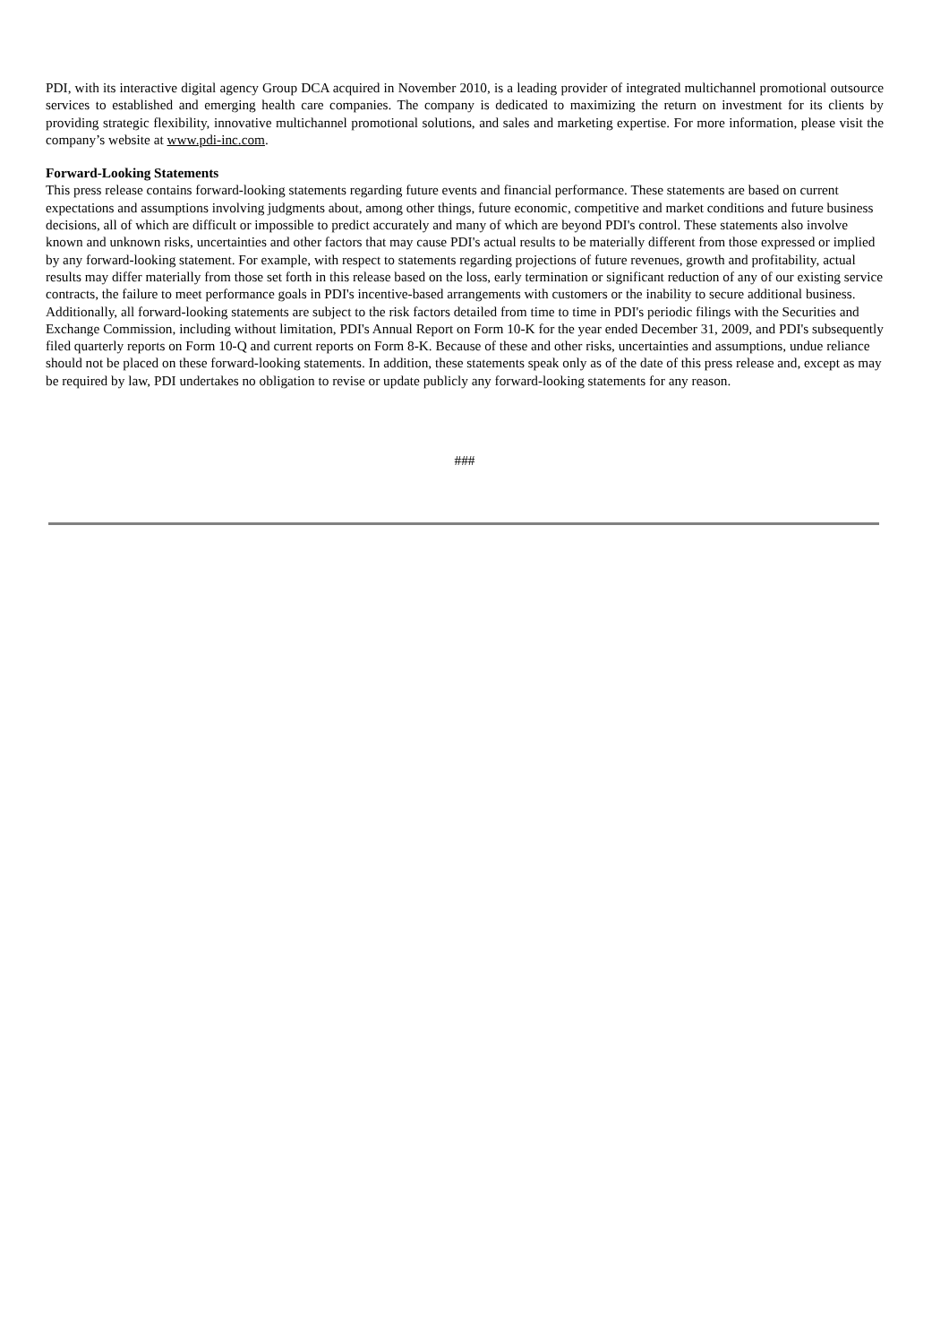PDI, with its interactive digital agency Group DCA acquired in November 2010, is a leading provider of integrated multichannel promotional outsource services to established and emerging health care companies. The company is dedicated to maximizing the return on investment for its clients by providing strategic flexibility, innovative multichannel promotional solutions, and sales and marketing expertise. For more information, please visit the company’s website at www.pdi-inc.com.
Forward-Looking Statements
This press release contains forward-looking statements regarding future events and financial performance. These statements are based on current expectations and assumptions involving judgments about, among other things, future economic, competitive and market conditions and future business decisions, all of which are difficult or impossible to predict accurately and many of which are beyond PDI's control. These statements also involve known and unknown risks, uncertainties and other factors that may cause PDI's actual results to be materially different from those expressed or implied by any forward-looking statement. For example, with respect to statements regarding projections of future revenues, growth and profitability, actual results may differ materially from those set forth in this release based on the loss, early termination or significant reduction of any of our existing service contracts, the failure to meet performance goals in PDI's incentive-based arrangements with customers or the inability to secure additional business. Additionally, all forward-looking statements are subject to the risk factors detailed from time to time in PDI's periodic filings with the Securities and Exchange Commission, including without limitation, PDI's Annual Report on Form 10-K for the year ended December 31, 2009, and PDI's subsequently filed quarterly reports on Form 10-Q and current reports on Form 8-K. Because of these and other risks, uncertainties and assumptions, undue reliance should not be placed on these forward-looking statements. In addition, these statements speak only as of the date of this press release and, except as may be required by law, PDI undertakes no obligation to revise or update publicly any forward-looking statements for any reason.
###